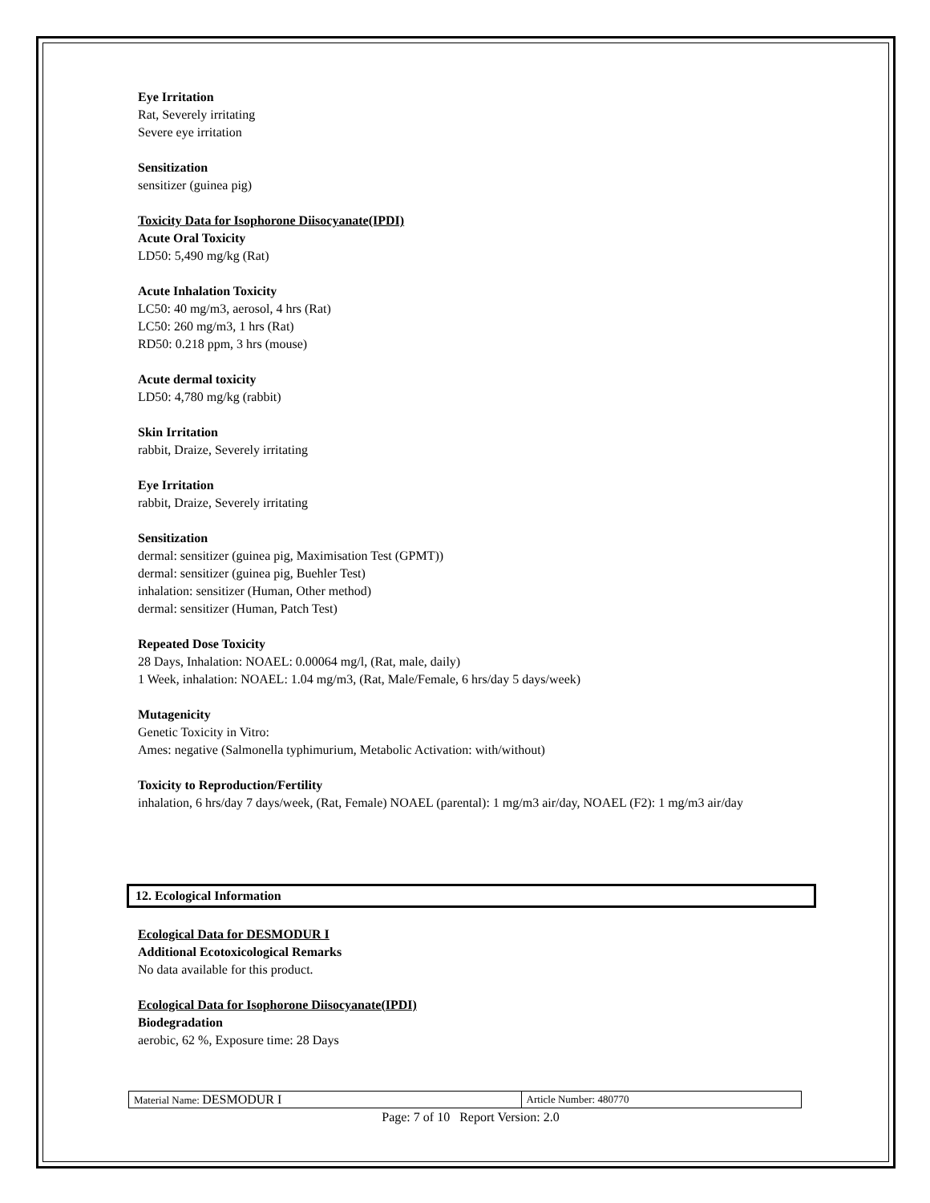Eye Irritation
Rat, Severely irritating
Severe eye irritation
Sensitization
sensitizer (guinea pig)
Toxicity Data for Isophorone Diisocyanate(IPDI)
Acute Oral Toxicity
LD50: 5,490 mg/kg (Rat)
Acute Inhalation Toxicity
LC50: 40 mg/m3, aerosol, 4 hrs (Rat)
LC50: 260 mg/m3, 1 hrs (Rat)
RD50: 0.218 ppm, 3 hrs (mouse)
Acute dermal toxicity
LD50: 4,780 mg/kg (rabbit)
Skin Irritation
rabbit, Draize, Severely irritating
Eye Irritation
rabbit, Draize, Severely irritating
Sensitization
dermal: sensitizer (guinea pig, Maximisation Test (GPMT))
dermal: sensitizer (guinea pig, Buehler Test)
inhalation: sensitizer (Human, Other method)
dermal: sensitizer (Human, Patch Test)
Repeated Dose Toxicity
28 Days, Inhalation: NOAEL: 0.00064 mg/l, (Rat, male, daily)
1 Week, inhalation: NOAEL: 1.04 mg/m3, (Rat, Male/Female, 6 hrs/day 5 days/week)
Mutagenicity
Genetic Toxicity in Vitro:
Ames: negative (Salmonella typhimurium, Metabolic Activation: with/without)
Toxicity to Reproduction/Fertility
inhalation, 6 hrs/day 7 days/week, (Rat, Female) NOAEL (parental): 1 mg/m3 air/day, NOAEL (F2): 1 mg/m3 air/day
12. Ecological Information
Ecological Data for DESMODUR I
Additional Ecotoxicological Remarks
No data available for this product.
Ecological Data for Isophorone Diisocyanate(IPDI)
Biodegradation
aerobic, 62 %, Exposure time: 28 Days
| Material Name: DESMODUR I | Article Number: 480770 |
Page: 7 of 10 Report Version: 2.0